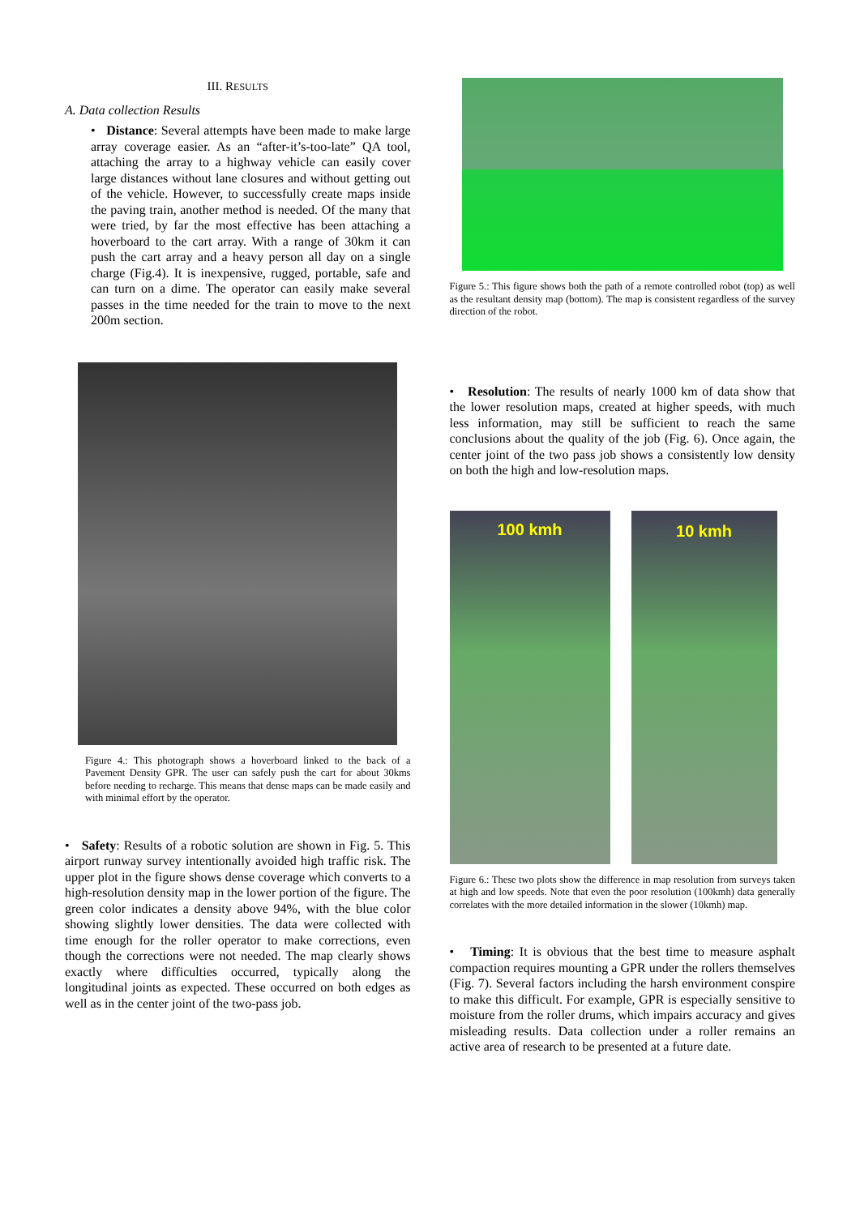III. RESULTS
A. Data collection Results
• Distance: Several attempts have been made to make large array coverage easier. As an “after-it’s-too-late” QA tool, attaching the array to a highway vehicle can easily cover large distances without lane closures and without getting out of the vehicle. However, to successfully create maps inside the paving train, another method is needed. Of the many that were tried, by far the most effective has been attaching a hoverboard to the cart array. With a range of 30km it can push the cart array and a heavy person all day on a single charge (Fig.4). It is inexpensive, rugged, portable, safe and can turn on a dime. The operator can easily make several passes in the time needed for the train to move to the next 200m section.
Figure 4.: This photograph shows a hoverboard linked to the back of a Pavement Density GPR. The user can safely push the cart for about 30kms before needing to recharge. This means that dense maps can be made easily and with minimal effort by the operator.
• Safety: Results of a robotic solution are shown in Fig. 5. This airport runway survey intentionally avoided high traffic risk. The upper plot in the figure shows dense coverage which converts to a high-resolution density map in the lower portion of the figure. The green color indicates a density above 94%, with the blue color showing slightly lower densities. The data were collected with time enough for the roller operator to make corrections, even though the corrections were not needed. The map clearly shows exactly where difficulties occurred, typically along the longitudinal joints as expected. These occurred on both edges as well as in the center joint of the two-pass job.
Figure 5.: This figure shows both the path of a remote controlled robot (top) as well as the resultant density map (bottom). The map is consistent regardless of the survey direction of the robot.
• Resolution: The results of nearly 1000 km of data show that the lower resolution maps, created at higher speeds, with much less information, may still be sufficient to reach the same conclusions about the quality of the job (Fig. 6). Once again, the center joint of the two pass job shows a consistently low density on both the high and low-resolution maps.
100 kmh 10 kmh
Figure 6.: These two plots show the difference in map resolution from surveys taken at high and low speeds. Note that even the poor resolution (100kmh) data generally correlates with the more detailed information in the slower (10kmh) map.
• Timing: It is obvious that the best time to measure asphalt compaction requires mounting a GPR under the rollers themselves (Fig. 7). Several factors including the harsh environment conspire to make this difficult. For example, GPR is especially sensitive to moisture from the roller drums, which impairs accuracy and gives misleading results. Data collection under a roller remains an active area of research to be presented at a future date.